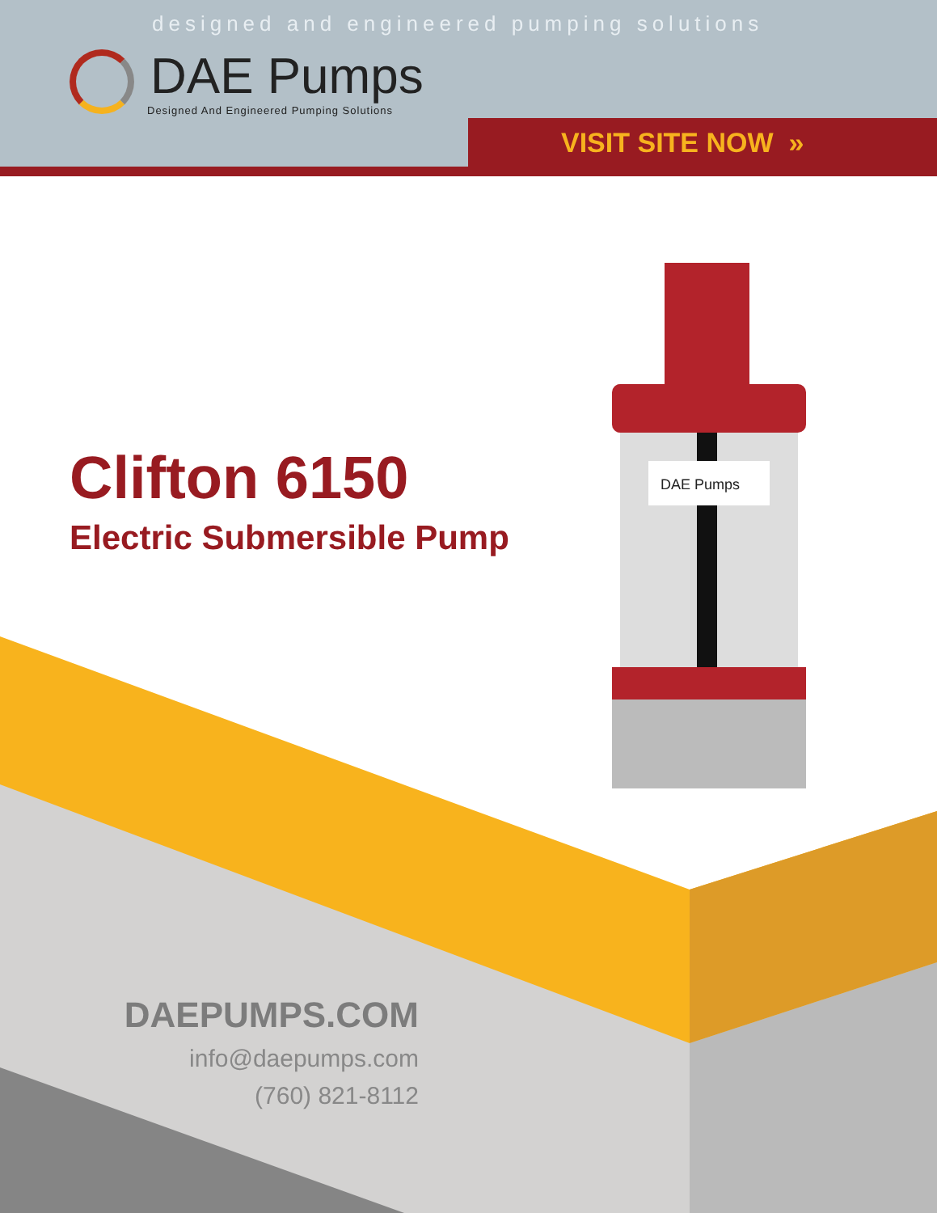designed and engineered pumping solutions
DAE Pumps
Designed And Engineered Pumping Solutions
VISIT SITE NOW »
DAE Pumps
Clifton 6150
Electric Submersible Pump
DAEPUMPS.COM
info@daepumps.com
(760) 821-8112